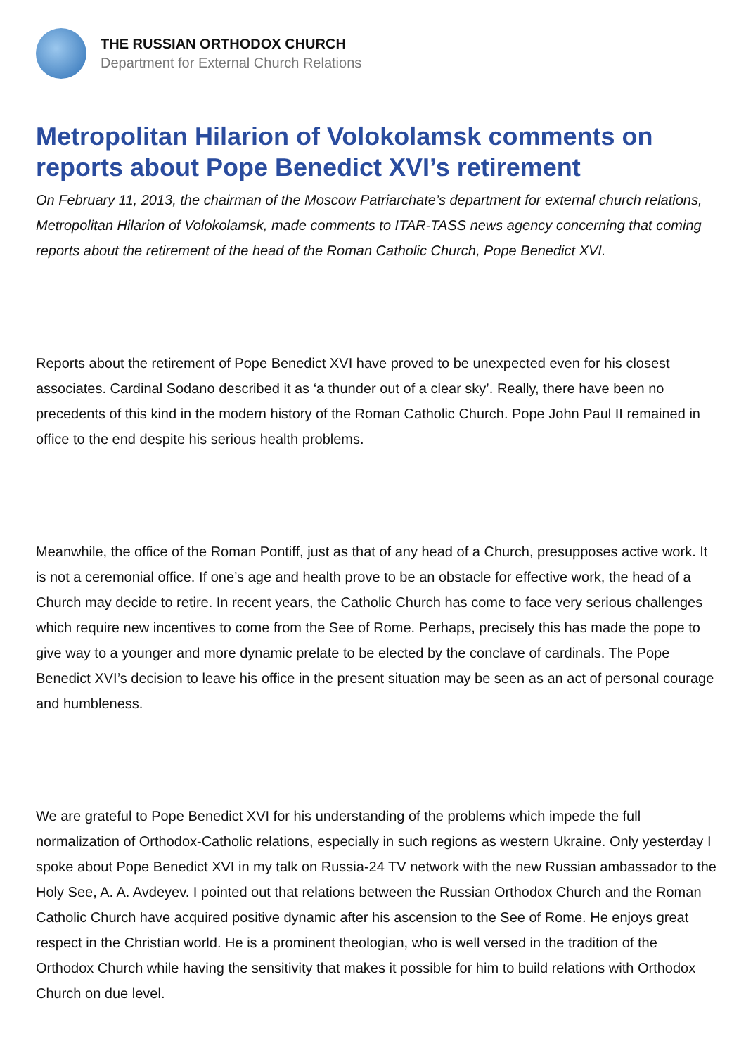THE RUSSIAN ORTHODOX CHURCH
Department for External Church Relations
Metropolitan Hilarion of Volokolamsk comments on reports about Pope Benedict XVI’s retirement
On February 11, 2013, the chairman of the Moscow Patriarchate’s department for external church relations, Metropolitan Hilarion of Volokolamsk, made comments to ITAR-TASS news agency concerning that coming reports about the retirement of the head of the Roman Catholic Church, Pope Benedict XVI.
Reports about the retirement of Pope Benedict XVI have proved to be unexpected even for his closest associates. Cardinal Sodano described it as ‘a thunder out of a clear sky’. Really, there have been no precedents of this kind in the modern history of the Roman Catholic Church. Pope John Paul II remained in office to the end despite his serious health problems.
Meanwhile, the office of the Roman Pontiff, just as that of any head of a Church, presupposes active work. It is not a ceremonial office. If one’s age and health prove to be an obstacle for effective work, the head of a Church may decide to retire. In recent years, the Catholic Church has come to face very serious challenges which require new incentives to come from the See of Rome. Perhaps, precisely this has made the pope to give way to a younger and more dynamic prelate to be elected by the conclave of cardinals. The Pope Benedict XVI’s decision to leave his office in the present situation may be seen as an act of personal courage and humbleness.
We are grateful to Pope Benedict XVI for his understanding of the problems which impede the full normalization of Orthodox-Catholic relations, especially in such regions as western Ukraine. Only yesterday I spoke about Pope Benedict XVI in my talk on Russia-24 TV network with the new Russian ambassador to the Holy See, A. A. Avdeyev. I pointed out that relations between the Russian Orthodox Church and the Roman Catholic Church have acquired positive dynamic after his ascension to the See of Rome. He enjoys great respect in the Christian world. He is a prominent theologian, who is well versed in the tradition of the Orthodox Church while having the sensitivity that makes it possible for him to build relations with Orthodox Church on due level.